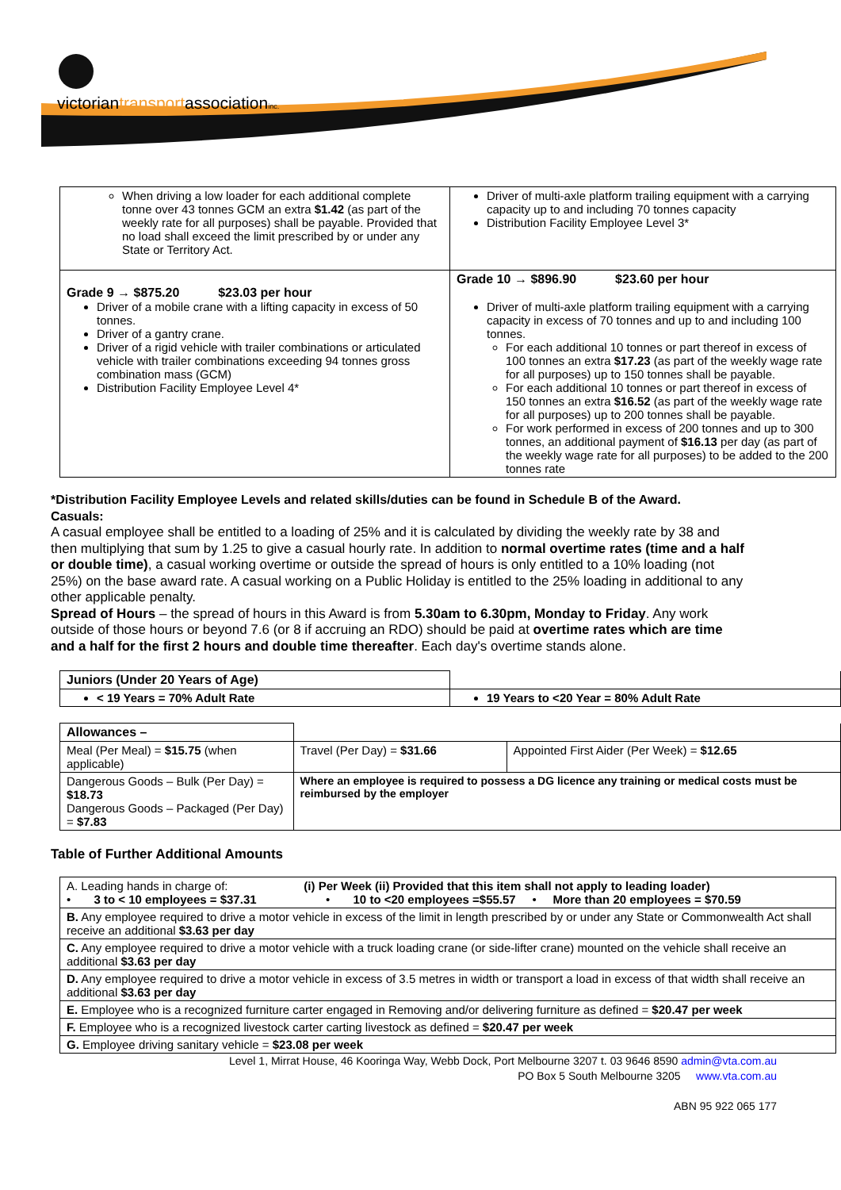victoriantransportassociationinc.
| When driving a low loader for each additional complete tonne over 43 tonnes GCM an extra $1.42 (as part of the weekly rate for all purposes) shall be payable. Provided that no load shall exceed the limit prescribed by or under any State or Territory Act. | Driver of multi-axle platform trailing equipment with a carrying capacity up to and including 70 tonnes capacity Distribution Facility Employee Level 3* |
| Grade 9 → $875.20 $23.03 per hour Driver of a mobile crane with a lifting capacity in excess of 50 tonnes. Driver of a gantry crane. Driver of a rigid vehicle with trailer combinations or articulated vehicle with trailer combinations exceeding 94 tonnes gross combination mass (GCM) Distribution Facility Employee Level 4* | Grade 10 → $896.90 $23.60 per hour Driver of multi-axle platform trailing equipment with a carrying capacity in excess of 70 tonnes and up to and including 100 tonnes. For each additional 10 tonnes or part thereof in excess of 100 tonnes an extra $17.23 (as part of the weekly wage rate for all purposes) up to 150 tonnes shall be payable. For each additional 10 tonnes or part thereof in excess of 150 tonnes an extra $16.52 (as part of the weekly wage rate for all purposes) up to 200 tonnes shall be payable. For work performed in excess of 200 tonnes and up to 300 tonnes, an additional payment of $16.13 per day (as part of the weekly wage rate for all purposes) to be added to the 200 tonnes rate |
*Distribution Facility Employee Levels and related skills/duties can be found in Schedule B of the Award.
Casuals:
A casual employee shall be entitled to a loading of 25% and it is calculated by dividing the weekly rate by 38 and then multiplying that sum by 1.25 to give a casual hourly rate. In addition to normal overtime rates (time and a half or double time), a casual working overtime or outside the spread of hours is only entitled to a 10% loading (not 25%) on the base award rate. A casual working on a Public Holiday is entitled to the 25% loading in additional to any other applicable penalty.
Spread of Hours – the spread of hours in this Award is from 5.30am to 6.30pm, Monday to Friday. Any work outside of those hours or beyond 7.6 (or 8 if accruing an RDO) should be paid at overtime rates which are time and a half for the first 2 hours and double time thereafter. Each day's overtime stands alone.
| Juniors (Under 20 Years of Age) | |
| < 19 Years = 70% Adult Rate | 19 Years to <20 Year = 80% Adult Rate |
| Allowances – | | |
| Meal (Per Meal) = $15.75 (when applicable) | Travel (Per Day) = $31.66 | Appointed First Aider (Per Week) = $12.65 |
| Dangerous Goods – Bulk (Per Day) = $18.73 Dangerous Goods – Packaged (Per Day) = $7.83 | Where an employee is required to possess a DG licence any training or medical costs must be reimbursed by the employer | |
Table of Further Additional Amounts
| A. Leading hands in charge of: (i) Per Week (ii) Provided that this item shall not apply to leading loader) • 3 to < 10 employees = $37.31 • 10 to <20 employees =$55.57 • More than 20 employees = $70.59 |
| B. Any employee required to drive a motor vehicle in excess of the limit in length prescribed by or under any State or Commonwealth Act shall receive an additional $3.63 per day |
| C. Any employee required to drive a motor vehicle with a truck loading crane (or side-lifter crane) mounted on the vehicle shall receive an additional $3.63 per day |
| D. Any employee required to drive a motor vehicle in excess of 3.5 metres in width or transport a load in excess of that width shall receive an additional $3.63 per day |
| E. Employee who is a recognized furniture carter engaged in Removing and/or delivering furniture as defined = $20.47 per week |
| F. Employee who is a recognized livestock carter carting livestock as defined = $20.47 per week |
| G. Employee driving sanitary vehicle = $23.08 per week |
Level 1, Mirrat House, 46 Kooringa Way, Webb Dock, Port Melbourne 3207 t. 03 9646 8590 admin@vta.com.au
PO Box 5 South Melbourne 3205 www.vta.com.au
ABN 95 922 065 177